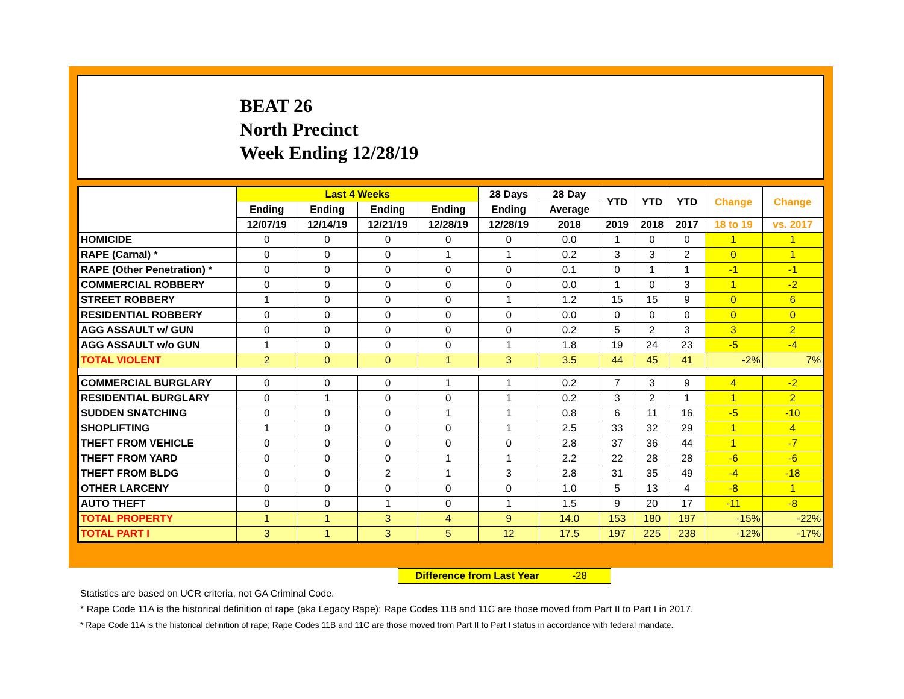BEAT 26
North Precinct
Week Ending 12/28/19
| | Last 4 Weeks | | | | 28 Days | 28 Day | YTD | YTD | YTD | Change | Change |
| --- | --- | --- | --- | --- | --- | --- | --- | --- | --- | --- | --- |
| | Ending | Ending | Ending | Ending | Ending | Average | | | | | |
| | 12/07/19 | 12/14/19 | 12/21/19 | 12/28/19 | 12/28/19 | 2018 | 2019 | 2018 | 2017 | 18 to 19 | vs. 2017 |
| HOMICIDE | 0 | 0 | 0 | 0 | 0 | 0.0 | 1 | 0 | 0 | 1 | 1 |
| RAPE (Carnal) * | 0 | 0 | 0 | 1 | 1 | 0.2 | 3 | 3 | 2 | 0 | 1 |
| RAPE (Other Penetration) * | 0 | 0 | 0 | 0 | 0 | 0.1 | 0 | 1 | 1 | -1 | -1 |
| COMMERCIAL ROBBERY | 0 | 0 | 0 | 0 | 0 | 0.0 | 1 | 0 | 3 | 1 | -2 |
| STREET ROBBERY | 1 | 0 | 0 | 0 | 1 | 1.2 | 15 | 15 | 9 | 0 | 6 |
| RESIDENTIAL ROBBERY | 0 | 0 | 0 | 0 | 0 | 0.0 | 0 | 0 | 0 | 0 | 0 |
| AGG ASSAULT w/ GUN | 0 | 0 | 0 | 0 | 0 | 0.2 | 5 | 2 | 3 | 3 | 2 |
| AGG ASSAULT w/o GUN | 1 | 0 | 0 | 0 | 1 | 1.8 | 19 | 24 | 23 | -5 | -4 |
| TOTAL VIOLENT | 2 | 0 | 0 | 1 | 3 | 3.5 | 44 | 45 | 41 | -2% | 7% |
| COMMERCIAL BURGLARY | 0 | 0 | 0 | 1 | 1 | 0.2 | 7 | 3 | 9 | 4 | -2 |
| RESIDENTIAL BURGLARY | 0 | 1 | 0 | 0 | 1 | 0.2 | 3 | 2 | 1 | 1 | 2 |
| SUDDEN SNATCHING | 0 | 0 | 0 | 1 | 1 | 0.8 | 6 | 11 | 16 | -5 | -10 |
| SHOPLIFTING | 1 | 0 | 0 | 0 | 1 | 2.5 | 33 | 32 | 29 | 1 | 4 |
| THEFT FROM VEHICLE | 0 | 0 | 0 | 0 | 0 | 2.8 | 37 | 36 | 44 | 1 | -7 |
| THEFT FROM YARD | 0 | 0 | 0 | 1 | 1 | 2.2 | 22 | 28 | 28 | -6 | -6 |
| THEFT FROM BLDG | 0 | 0 | 2 | 1 | 3 | 2.8 | 31 | 35 | 49 | -4 | -18 |
| OTHER LARCENY | 0 | 0 | 0 | 0 | 0 | 1.0 | 5 | 13 | 4 | -8 | 1 |
| AUTO THEFT | 0 | 0 | 1 | 0 | 1 | 1.5 | 9 | 20 | 17 | -11 | -8 |
| TOTAL PROPERTY | 1 | 1 | 3 | 4 | 9 | 14.0 | 153 | 180 | 197 | -15% | -22% |
| TOTAL PART I | 3 | 1 | 3 | 5 | 12 | 17.5 | 197 | 225 | 238 | -12% | -17% |
Difference from Last Year -28
Statistics are based on UCR criteria, not GA Criminal Code.
* Rape Code 11A is the historical definition of rape (aka Legacy Rape); Rape Codes 11B and 11C are those moved from Part II to Part I in 2017.
* Rape Code 11A is the historical definition of rape; Rape Codes 11B and 11C are those moved from Part II to Part I status in accordance with federal mandate.